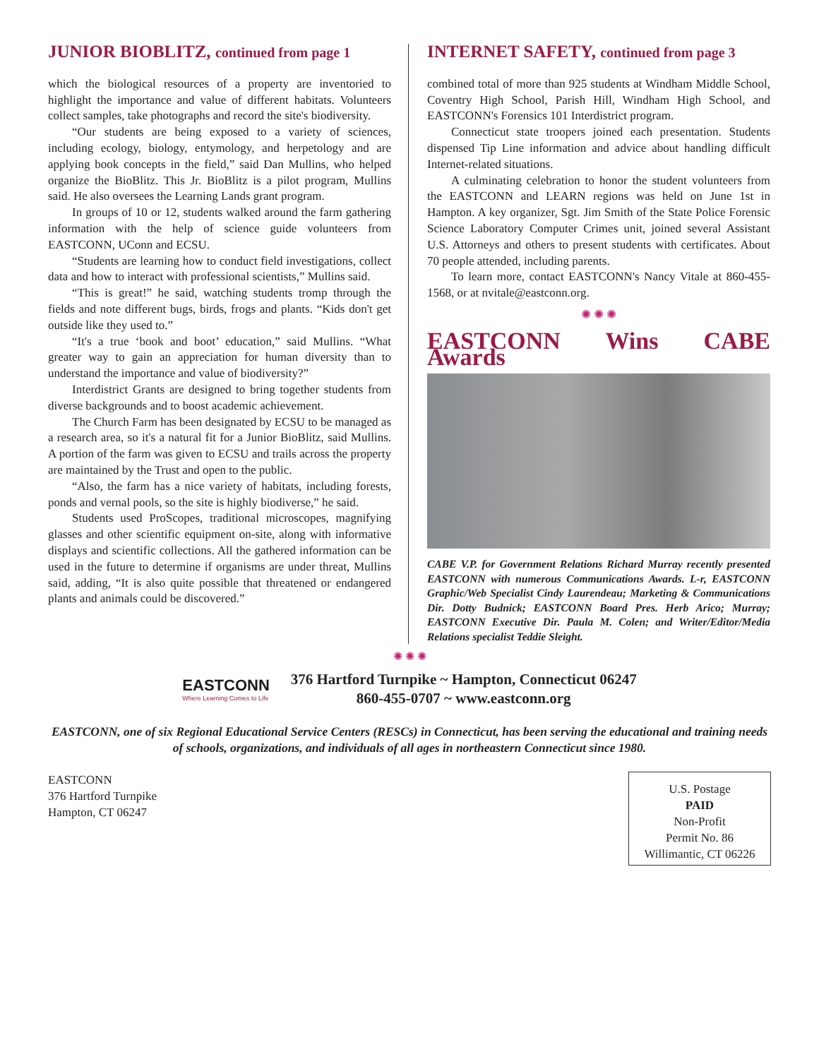JUNIOR BIOBLITZ, continued from page 1
which the biological resources of a property are inventoried to highlight the importance and value of different habitats. Volunteers collect samples, take photographs and record the site's biodiversity.
“Our students are being exposed to a variety of sciences, including ecology, biology, entymology, and herpetology and are applying book concepts in the field,” said Dan Mullins, who helped organize the BioBlitz. This Jr. BioBlitz is a pilot program, Mullins said. He also oversees the Learning Lands grant program.
In groups of 10 or 12, students walked around the farm gathering information with the help of science guide volunteers from EASTCONN, UConn and ECSU.
“Students are learning how to conduct field investigations, collect data and how to interact with professional scientists,” Mullins said.
“This is great!” he said, watching students tromp through the fields and note different bugs, birds, frogs and plants. “Kids don't get outside like they used to.”
“It's a true ‘book and boot’ education,” said Mullins. “What greater way to gain an appreciation for human diversity than to understand the importance and value of biodiversity?”
Interdistrict Grants are designed to bring together students from diverse backgrounds and to boost academic achievement.
The Church Farm has been designated by ECSU to be managed as a research area, so it's a natural fit for a Junior BioBlitz, said Mullins. A portion of the farm was given to ECSU and trails across the property are maintained by the Trust and open to the public.
“Also, the farm has a nice variety of habitats, including forests, ponds and vernal pools, so the site is highly biodiverse,” he said.
Students used ProScopes, traditional microscopes, magnifying glasses and other scientific equipment on-site, along with informative displays and scientific collections. All the gathered information can be used in the future to determine if organisms are under threat, Mullins said, adding, “It is also quite possible that threatened or endangered plants and animals could be discovered.”
INTERNET SAFETY, continued from page 3
combined total of more than 925 students at Windham Middle School, Coventry High School, Parish Hill, Windham High School, and EASTCONN's Forensics 101 Interdistrict program.
Connecticut state troopers joined each presentation. Students dispensed Tip Line information and advice about handling difficult Internet-related situations.
A culminating celebration to honor the student volunteers from the EASTCONN and LEARN regions was held on June 1st in Hampton. A key organizer, Sgt. Jim Smith of the State Police Forensic Science Laboratory Computer Crimes unit, joined several Assistant U.S. Attorneys and others to present students with certificates. About 70 people attended, including parents.
To learn more, contact EASTCONN's Nancy Vitale at 860-455-1568, or at nvitale@eastconn.org.
✺ ✺ ✺
EASTCONN Wins CABE Awards
CABE V.P. for Government Relations Richard Murray recently presented EASTCONN with numerous Communications Awards. L-r, EASTCONN Graphic/Web Specialist Cindy Laurendeau; Marketing & Communications Dir. Dotty Budnick; EASTCONN Board Pres. Herb Arico; Murray; EASTCONN Executive Dir. Paula M. Colen; and Writer/Editor/Media Relations specialist Teddie Sleight.
✺ ✺ ✺
EASTCONN
Where Learning Comes to Life
376 Hartford Turnpike ~ Hampton, Connecticut 06247
860-455-0707 ~ www.eastconn.org
EASTCONN, one of six Regional Educational Service Centers (RESCs) in Connecticut, has been serving the educational and training needs of schools, organizations, and individuals of all ages in northeastern Connecticut since 1980.
EASTCONN
376 Hartford Turnpike
Hampton, CT 06247
U.S. Postage
PAID
Non-Profit
Permit No. 86
Willimantic, CT 06226